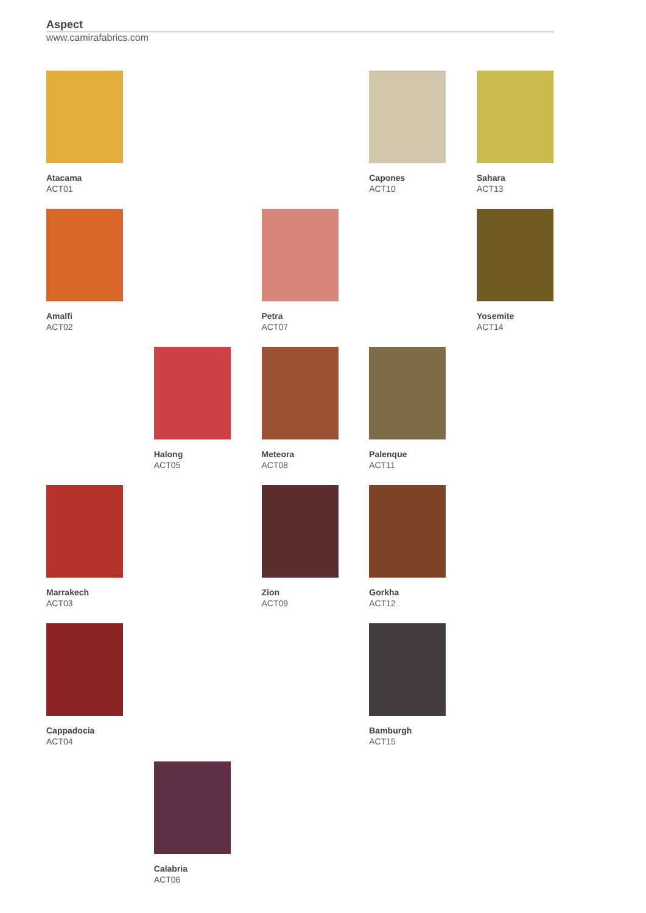Aspect
www.camirafabrics.com
Atacama
ACT01
Capones
ACT10
Sahara
ACT13
Amalfi
ACT02
Petra
ACT07
Yosemite
ACT14
Halong
ACT05
Meteora
ACT08
Palenque
ACT11
Marrakech
ACT03
Zion
ACT09
Gorkha
ACT12
Cappadocia
ACT04
Bamburgh
ACT15
Calabria
ACT06